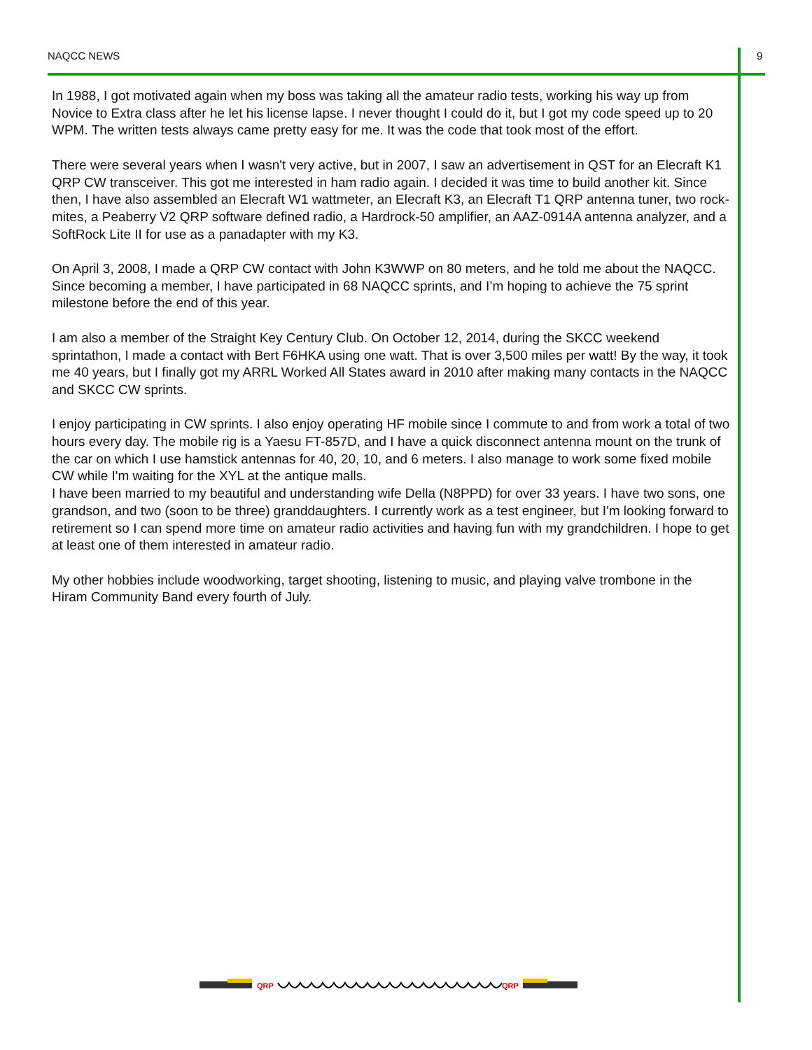NAQCC NEWS 9
In 1988, I got motivated again when my boss was taking all the amateur radio tests, working his way up from Novice to Extra class after he let his license lapse. I never thought I could do it, but I got my code speed up to 20 WPM. The written tests always came pretty easy for me. It was the code that took most of the effort.
There were several years when I wasn't very active, but in 2007, I saw an advertisement in QST for an Elecraft K1 QRP CW transceiver. This got me interested in ham radio again. I decided it was time to build another kit. Since then, I have also assembled an Elecraft W1 wattmeter, an Elecraft K3, an Elecraft T1 QRP antenna tuner, two rock-mites, a Peaberry V2 QRP software defined radio, a Hardrock-50 amplifier, an AAZ-0914A antenna analyzer, and a SoftRock Lite II for use as a panadapter with my K3.
On April 3, 2008, I made a QRP CW contact with John K3WWP on 80 meters, and he told me about the NAQCC. Since becoming a member, I have participated in 68 NAQCC sprints, and I’m hoping to achieve the 75 sprint milestone before the end of this year.
I am also a member of the Straight Key Century Club. On October 12, 2014, during the SKCC weekend sprintathon, I made a contact with Bert F6HKA using one watt. That is over 3,500 miles per watt! By the way, it took me 40 years, but I finally got my ARRL Worked All States award in 2010 after making many contacts in the NAQCC and SKCC CW sprints.
I enjoy participating in CW sprints. I also enjoy operating HF mobile since I commute to and from work a total of two hours every day. The mobile rig is a Yaesu FT-857D, and I have a quick disconnect antenna mount on the trunk of the car on which I use hamstick antennas for 40, 20, 10, and 6 meters. I also manage to work some fixed mobile CW while I'm waiting for the XYL at the antique malls.
I have been married to my beautiful and understanding wife Della (N8PPD) for over 33 years. I have two sons, one grandson, and two (soon to be three) granddaughters. I currently work as a test engineer, but I'm looking forward to retirement so I can spend more time on amateur radio activities and having fun with my grandchildren. I hope to get at least one of them interested in amateur radio.
My other hobbies include woodworking, target shooting, listening to music, and playing valve trombone in the Hiram Community Band every fourth of July.
QRP
QRP